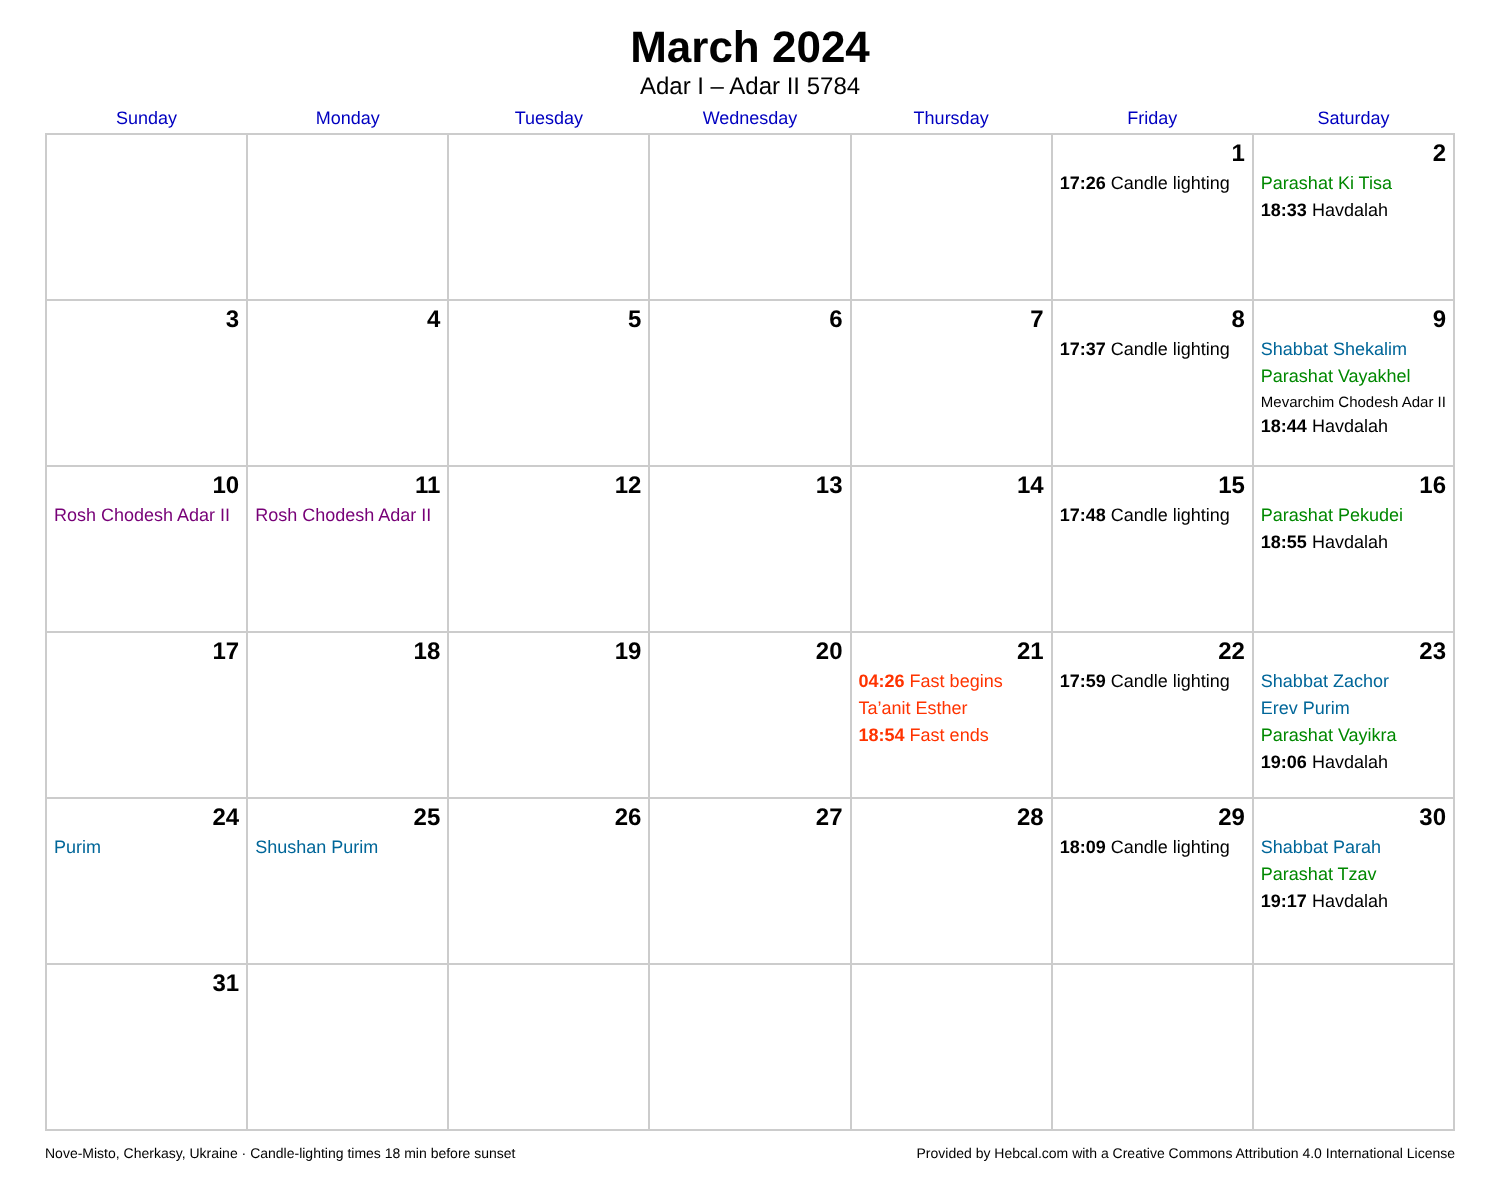March 2024
Adar I – Adar II 5784
| Sunday | Monday | Tuesday | Wednesday | Thursday | Friday | Saturday |
| --- | --- | --- | --- | --- | --- | --- |
| | | | | | 1 17:26 Candle lighting | 2 Parashat Ki Tisa 18:33 Havdalah |
| 3 | 4 | 5 | 6 | 7 | 8 17:37 Candle lighting | 9 Shabbat Shekalim Parashat Vayakhel Mevarchim Chodesh Adar II 18:44 Havdalah |
| 10 Rosh Chodesh Adar II | 11 Rosh Chodesh Adar II | 12 | 13 | 14 | 15 17:48 Candle lighting | 16 Parashat Pekudei 18:55 Havdalah |
| 17 | 18 | 19 | 20 | 21 04:26 Fast begins Ta’anit Esther 18:54 Fast ends | 22 17:59 Candle lighting | 23 Shabbat Zachor Erev Purim Parashat Vayikra 19:06 Havdalah |
| 24 Purim | 25 Shushan Purim | 26 | 27 | 28 | 29 18:09 Candle lighting | 30 Shabbat Parah Parashat Tzav 19:17 Havdalah |
| 31 | | | | | | |
Nove-Misto, Cherkasy, Ukraine · Candle-lighting times 18 min before sunset Provided by Hebcal.com with a Creative Commons Attribution 4.0 International License